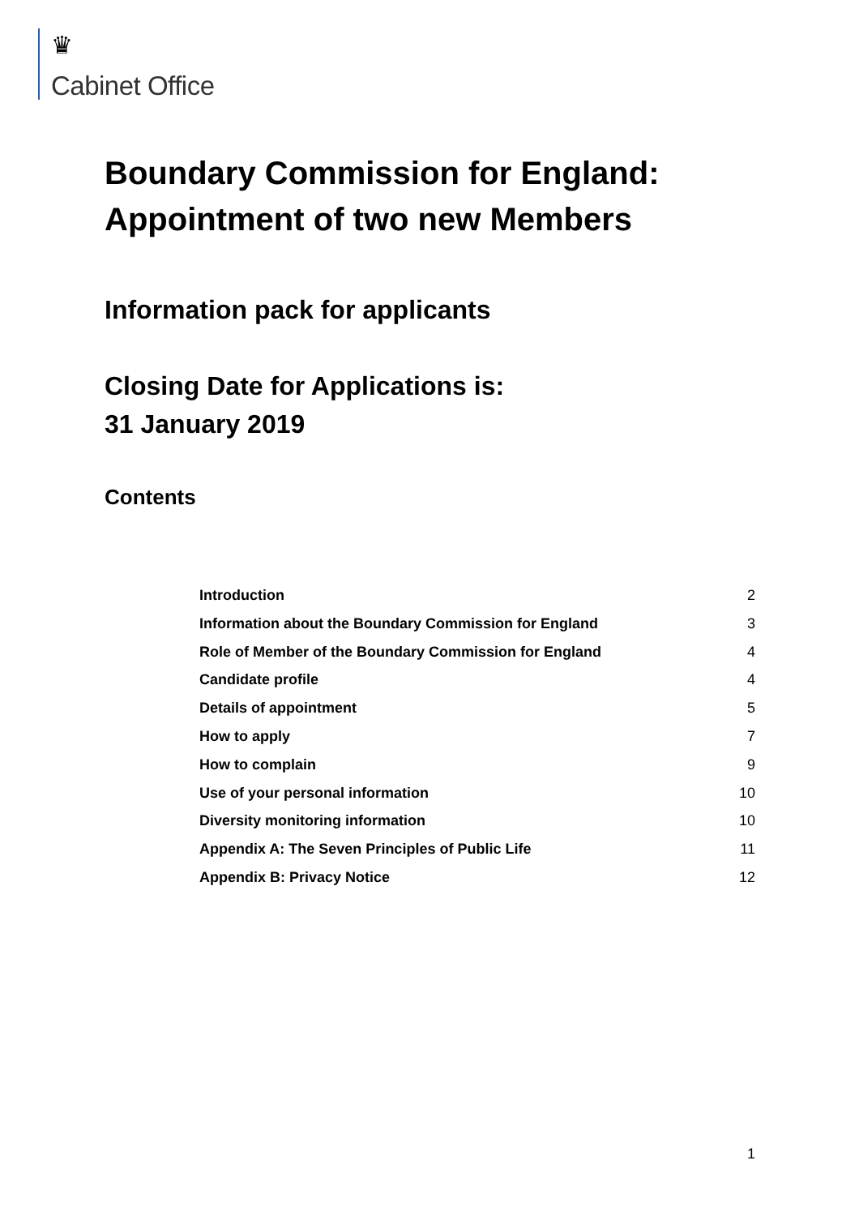♛
Cabinet Office
Boundary Commission for England:
Appointment of two new Members
Information pack for applicants
Closing Date for Applications is:
31 January 2019
Contents
Introduction 2
Information about the Boundary Commission for England 3
Role of Member of the Boundary Commission for England 4
Candidate profile 4
Details of appointment 5
How to apply 7
How to complain 9
Use of your personal information 10
Diversity monitoring information 10
Appendix A: The Seven Principles of Public Life 11
Appendix B: Privacy Notice 12
1